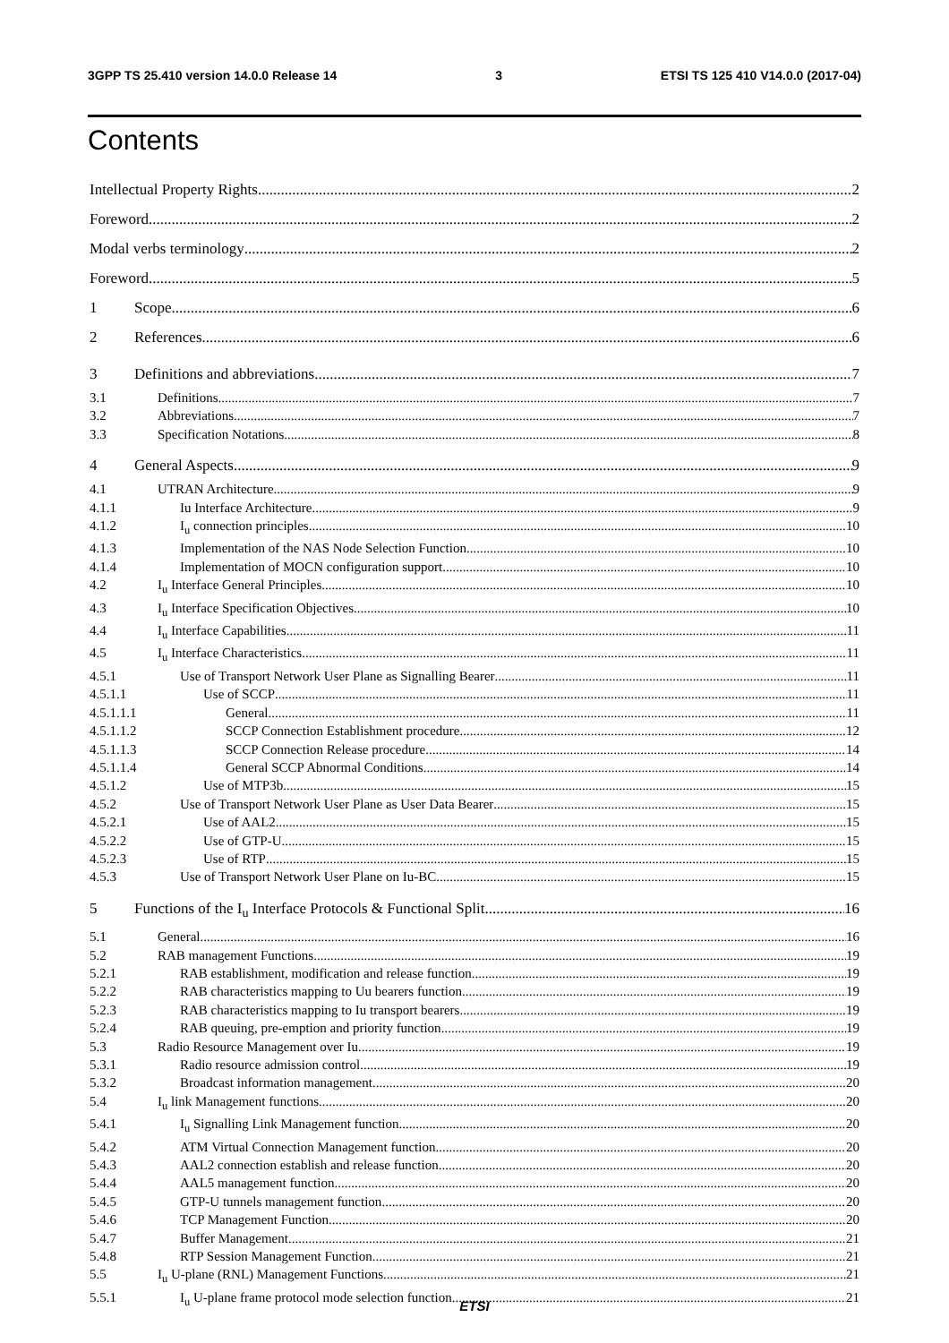3GPP TS 25.410 version 14.0.0 Release 14 3 ETSI TS 125 410 V14.0.0 (2017-04)
Contents
Intellectual Property Rights 2
Foreword 2
Modal verbs terminology 2
Foreword 5
1 Scope 6
2 References 6
3 Definitions and abbreviations 7
3.1 Definitions 7
3.2 Abbreviations 7
3.3 Specification Notations 8
4 General Aspects 9
4.1 UTRAN Architecture 9
4.1.1 Iu Interface Architecture 9
4.1.2 I<sub>u</sub> connection principles 10
4.1.3 Implementation of the NAS Node Selection Function 10
4.1.4 Implementation of MOCN configuration support 10
4.2 I<sub>u</sub> Interface General Principles 10
4.3 I<sub>u</sub> Interface Specification Objectives 10
4.4 I<sub>u</sub> Interface Capabilities 11
4.5 I<sub>u</sub> Interface Characteristics 11
4.5.1 Use of Transport Network User Plane as Signalling Bearer 11
4.5.1.1 Use of SCCP 11
4.5.1.1.1 General 11
4.5.1.1.2 SCCP Connection Establishment procedure 12
4.5.1.1.3 SCCP Connection Release procedure 14
4.5.1.1.4 General SCCP Abnormal Conditions 14
4.5.1.2 Use of MTP3b 15
4.5.2 Use of Transport Network User Plane as User Data Bearer 15
4.5.2.1 Use of AAL2 15
4.5.2.2 Use of GTP-U 15
4.5.2.3 Use of RTP 15
4.5.3 Use of Transport Network User Plane on Iu-BC 15
5 Functions of the I<sub>u</sub> Interface Protocols & Functional Split 16
5.1 General 16
5.2 RAB management Functions 19
5.2.1 RAB establishment, modification and release function 19
5.2.2 RAB characteristics mapping to Uu bearers function 19
5.2.3 RAB characteristics mapping to Iu transport bearers 19
5.2.4 RAB queuing, pre-emption and priority function 19
5.3 Radio Resource Management over Iu 19
5.3.1 Radio resource admission control 19
5.3.2 Broadcast information management 20
5.4 I<sub>u</sub> link Management functions 20
5.4.1 I<sub>u</sub> Signalling Link Management function 20
5.4.2 ATM Virtual Connection Management function 20
5.4.3 AAL2 connection establish and release function 20
5.4.4 AAL5 management function 20
5.4.5 GTP-U tunnels management function 20
5.4.6 TCP Management Function 20
5.4.7 Buffer Management 21
5.4.8 RTP Session Management Function 21
5.5 I<sub>u</sub> U-plane (RNL) Management Functions 21
5.5.1 I<sub>u</sub> U-plane frame protocol mode selection function 21
ETSI